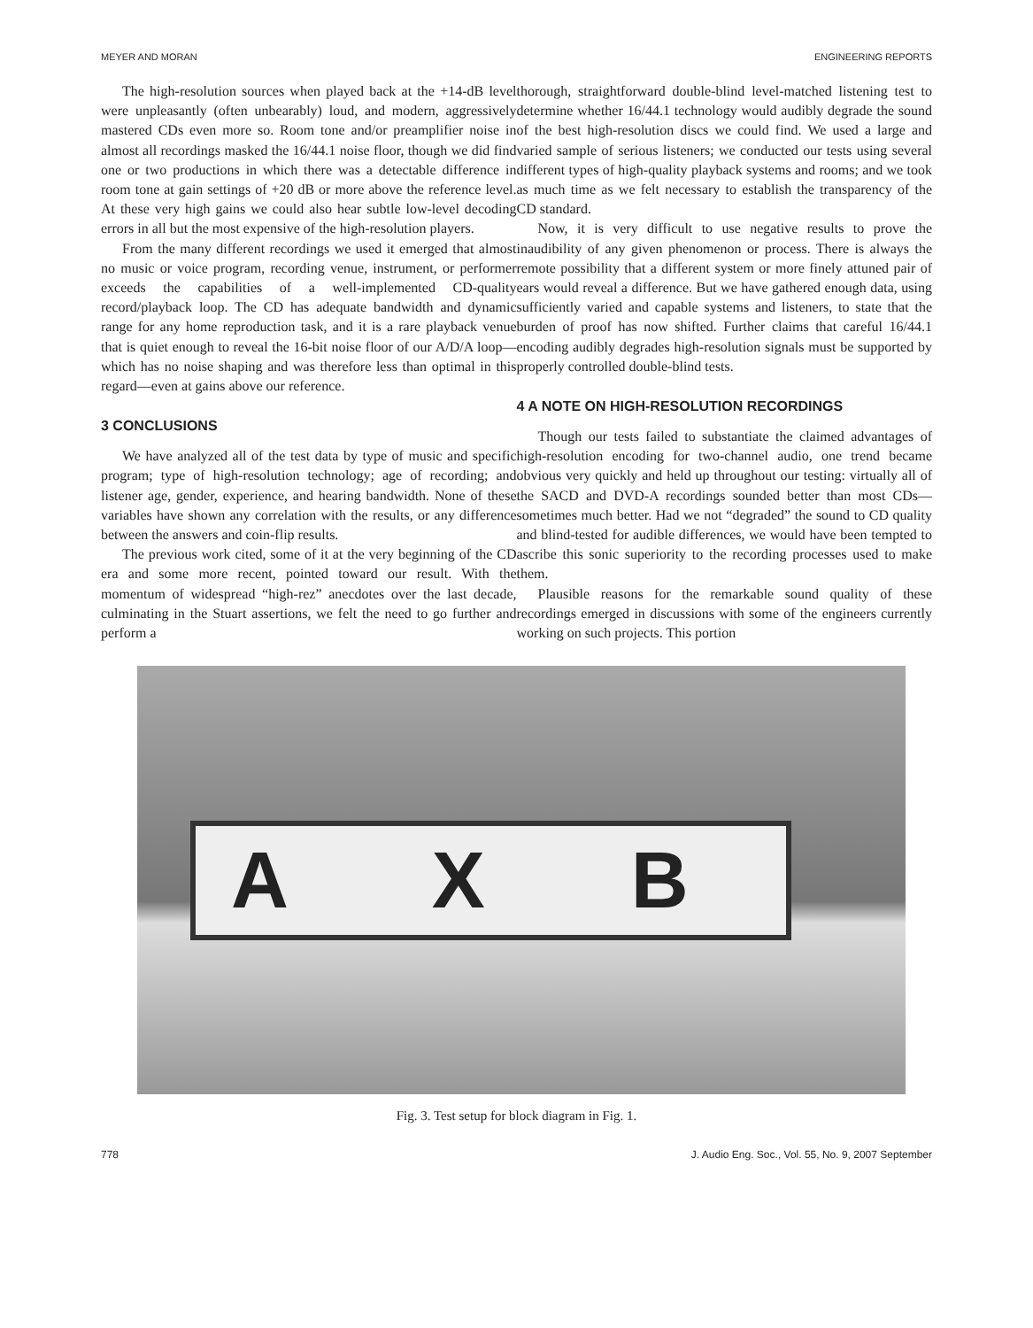MEYER AND MORAN ENGINEERING REPORTS
The high-resolution sources when played back at the +14-dB level were unpleasantly (often unbearably) loud, and modern, aggressively mastered CDs even more so. Room tone and/or preamplifier noise in almost all recordings masked the 16/44.1 noise floor, though we did find one or two productions in which there was a detectable difference in room tone at gain settings of +20 dB or more above the reference level. At these very high gains we could also hear subtle low-level decoding errors in all but the most expensive of the high-resolution players.
From the many different recordings we used it emerged that almost no music or voice program, recording venue, instrument, or performer exceeds the capabilities of a well-implemented CD-quality record/playback loop. The CD has adequate bandwidth and dynamic range for any home reproduction task, and it is a rare playback venue that is quiet enough to reveal the 16-bit noise floor of our A/D/A loop—which has no noise shaping and was therefore less than optimal in this regard—even at gains above our reference.
3 CONCLUSIONS
We have analyzed all of the test data by type of music and specific program; type of high-resolution technology; age of recording; and listener age, gender, experience, and hearing bandwidth. None of these variables have shown any correlation with the results, or any difference between the answers and coin-flip results.
The previous work cited, some of it at the very beginning of the CD era and some more recent, pointed toward our result. With the momentum of widespread “high-rez” anecdotes over the last decade, culminating in the Stuart assertions, we felt the need to go further and perform a
thorough, straightforward double-blind level-matched listening test to determine whether 16/44.1 technology would audibly degrade the sound of the best high-resolution discs we could find. We used a large and varied sample of serious listeners; we conducted our tests using several different types of high-quality playback systems and rooms; and we took as much time as we felt necessary to establish the transparency of the CD standard.
Now, it is very difficult to use negative results to prove the inaudibility of any given phenomenon or process. There is always the remote possibility that a different system or more finely attuned pair of ears would reveal a difference. But we have gathered enough data, using sufficiently varied and capable systems and listeners, to state that the burden of proof has now shifted. Further claims that careful 16/44.1 encoding audibly degrades high-resolution signals must be supported by properly controlled double-blind tests.
4 A NOTE ON HIGH-RESOLUTION RECORDINGS
Though our tests failed to substantiate the claimed advantages of high-resolution encoding for two-channel audio, one trend became obvious very quickly and held up throughout our testing: virtually all of the SACD and DVD-A recordings sounded better than most CDs—sometimes much better. Had we not “degraded” the sound to CD quality and blind-tested for audible differences, we would have been tempted to ascribe this sonic superiority to the recording processes used to make them.
Plausible reasons for the remarkable sound quality of these recordings emerged in discussions with some of the engineers currently working on such projects. This portion
A X B
Fig. 3. Test setup for block diagram in Fig. 1.
778 J. Audio Eng. Soc., Vol. 55, No. 9, 2007 September